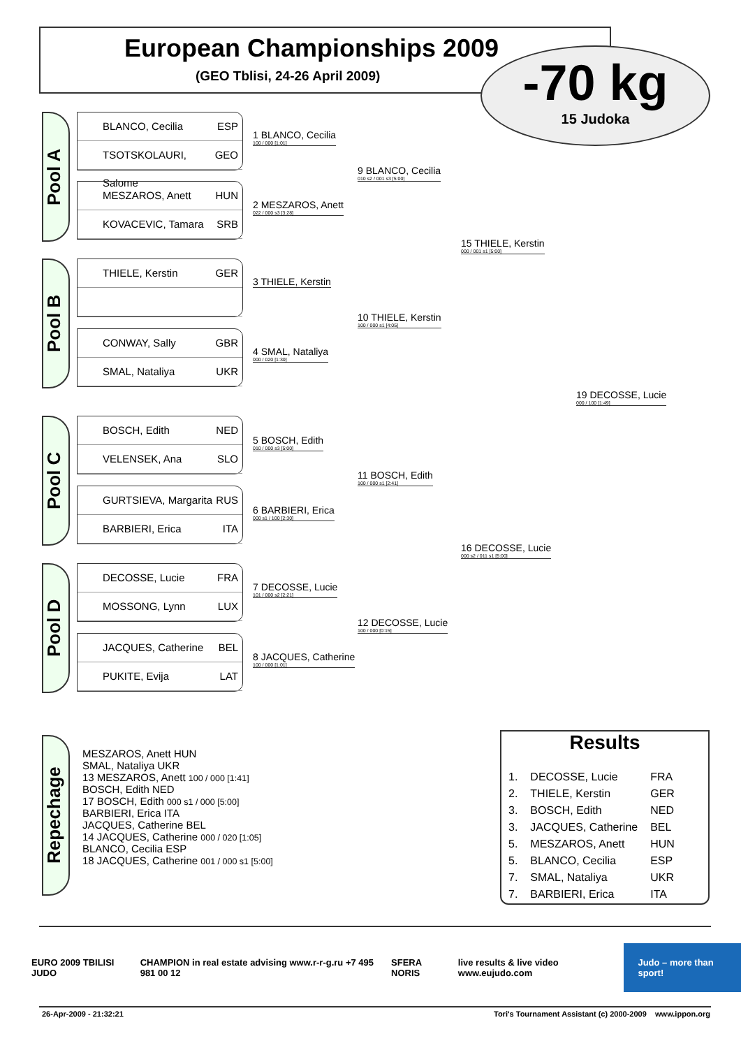European Championships 2009
(GEO Tblisi, 24-26 April 2009)
-70 kg
15 Judoka
Pool A
BLANCO, Cecilia ESP
TSOTSKOLAURI, Salome GEO
MESZAROS, Anett HUN
KOVACEVIC, Tamara SRB
Pool B
THIELE, Kerstin GER
CONWAY, Sally GBR
SMAL, Nataliya UKR
Pool C
BOSCH, Edith NED
VELENSEK, Ana SLO
GURTSIEVA, Margarita RUS
BARBIERI, Erica ITA
Pool D
DECOSSE, Lucie FRA
MOSSONG, Lynn LUX
JACQUES, Catherine BEL
PUKITE, Evija LAT
1 BLANCO, Cecilia
100 / 000 [1:01]
2 MESZAROS, Anett
022 / 000 s3 [3:28]
3 THIELE, Kerstin
4 SMAL, Nataliya
000 / 020 [1:30]
5 BOSCH, Edith
010 / 000 s3 [5:00]
6 BARBIERI, Erica
000 s1 / 100 [2:30]
7 DECOSSE, Lucie
101 / 000 s2 [2:21]
8 JACQUES, Catherine
100 / 000 [1:01]
9 BLANCO, Cecilia
010 s2 / 001 s3 [5:00]
10 THIELE, Kerstin
100 / 000 s1 [4:05]
11 BOSCH, Edith
100 / 000 s1 [2:41]
12 DECOSSE, Lucie
100 / 000 [0:15]
15 THIELE, Kerstin
000 / 001 s1 [5:00]
16 DECOSSE, Lucie
000 s2 / 011 s1 [5:00]
19 DECOSSE, Lucie
000 / 100 [1:49]
Repechage
MESZAROS, Anett HUN
SMAL, Nataliya UKR
13 MESZAROS, Anett 100 / 000 [1:41]
BOSCH, Edith NED
17 BOSCH, Edith 000 s1 / 000 [5:00]
BARBIERI, Erica ITA
JACQUES, Catherine BEL
14 JACQUES, Catherine 000 / 020 [1:05]
BLANCO, Cecilia ESP
18 JACQUES, Catherine 001 / 000 s1 [5:00]
Results
| 1. | DECOSSE, Lucie | FRA |
| 2. | THIELE, Kerstin | GER |
| 3. | BOSCH, Edith | NED |
| 3. | JACQUES, Catherine | BEL |
| 5. | MESZAROS, Anett | HUN |
| 5. | BLANCO, Cecilia | ESP |
| 7. | SMAL, Nataliya | UKR |
| 7. | BARBIERI, Erica | ITA |
EURO 2009 TBILISI JUDO
CHAMPION in real estate advising www.r-r-g.ru +7 495 981 00 12
SFERA NORIS
live results & live video www.eujudo.com
Judo – more than sport!
26-Apr-2009 - 21:32:21
Tori's Tournament Assistant (c) 2000-2009 www.ippon.org